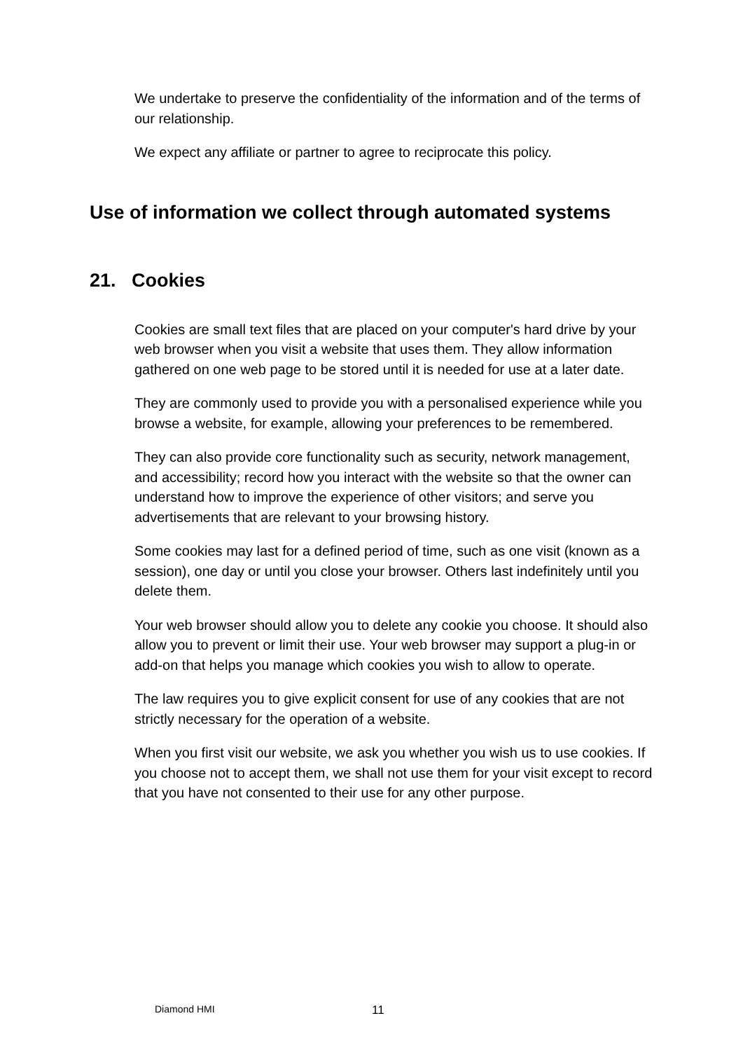We undertake to preserve the confidentiality of the information and of the terms of our relationship.
We expect any affiliate or partner to agree to reciprocate this policy.
Use of information we collect through automated systems
21. Cookies
Cookies are small text files that are placed on your computer's hard drive by your web browser when you visit a website that uses them. They allow information gathered on one web page to be stored until it is needed for use at a later date.
They are commonly used to provide you with a personalised experience while you browse a website, for example, allowing your preferences to be remembered.
They can also provide core functionality such as security, network management, and accessibility; record how you interact with the website so that the owner can understand how to improve the experience of other visitors; and serve you advertisements that are relevant to your browsing history.
Some cookies may last for a defined period of time, such as one visit (known as a session), one day or until you close your browser. Others last indefinitely until you delete them.
Your web browser should allow you to delete any cookie you choose. It should also allow you to prevent or limit their use. Your web browser may support a plug-in or add-on that helps you manage which cookies you wish to allow to operate.
The law requires you to give explicit consent for use of any cookies that are not strictly necessary for the operation of a website.
When you first visit our website, we ask you whether you wish us to use cookies. If you choose not to accept them, we shall not use them for your visit except to record that you have not consented to their use for any other purpose.
Diamond HMI 11